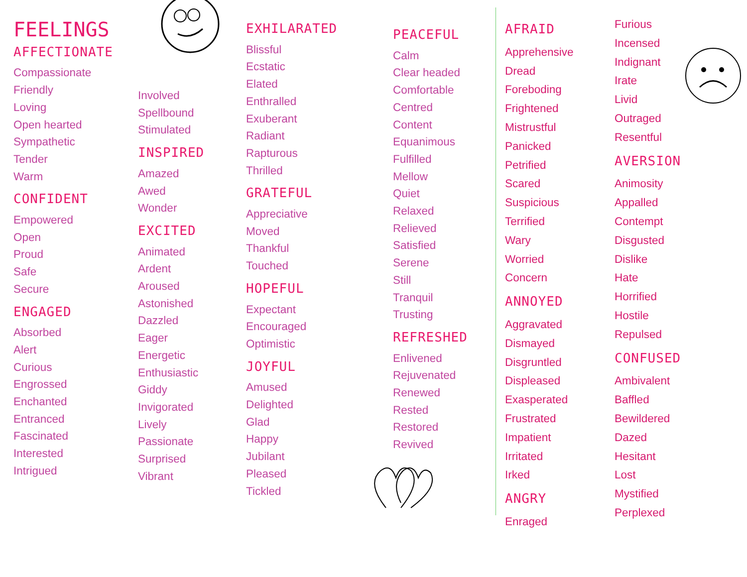FEELINGS
AFFECTIONATE
Compassionate
Friendly
Loving
Open hearted
Sympathetic
Tender
Warm
CONFIDENT
Empowered
Open
Proud
Safe
Secure
ENGAGED
Absorbed
Alert
Curious
Engrossed
Enchanted
Entranced
Fascinated
Interested
Intrigued
Involved
Spellbound
Stimulated
INSPIRED
Amazed
Awed
Wonder
EXCITED
Animated
Ardent
Aroused
Astonished
Dazzled
Eager
Energetic
Enthusiastic
Giddy
Invigorated
Lively
Passionate
Surprised
Vibrant
EXHILARATED
Blissful
Ecstatic
Elated
Enthralled
Exuberant
Radiant
Rapturous
Thrilled
GRATEFUL
Appreciative
Moved
Thankful
Touched
HOPEFUL
Expectant
Encouraged
Optimistic
JOYFUL
Amused
Delighted
Glad
Happy
Jubilant
Pleased
Tickled
PEACEFUL
Calm
Clear headed
Comfortable
Centred
Content
Equanimous
Fulfilled
Mellow
Quiet
Relaxed
Relieved
Satisfied
Serene
Still
Tranquil
Trusting
REFRESHED
Enlivened
Rejuvenated
Renewed
Rested
Restored
Revived
AFRAID
Apprehensive
Dread
Foreboding
Frightened
Mistrustful
Panicked
Petrified
Scared
Suspicious
Terrified
Wary
Worried
Concern
ANNOYED
Aggravated
Dismayed
Disgruntled
Displeased
Exasperated
Frustrated
Impatient
Irritated
Irked
ANGRY
Enraged
Furious
Incensed
Indignant
Irate
Livid
Outraged
Resentful
AVERSION
Animosity
Appalled
Contempt
Disgusted
Dislike
Hate
Horrified
Hostile
Repulsed
CONFUSED
Ambivalent
Baffled
Bewildered
Dazed
Hesitant
Lost
Mystified
Perplexed